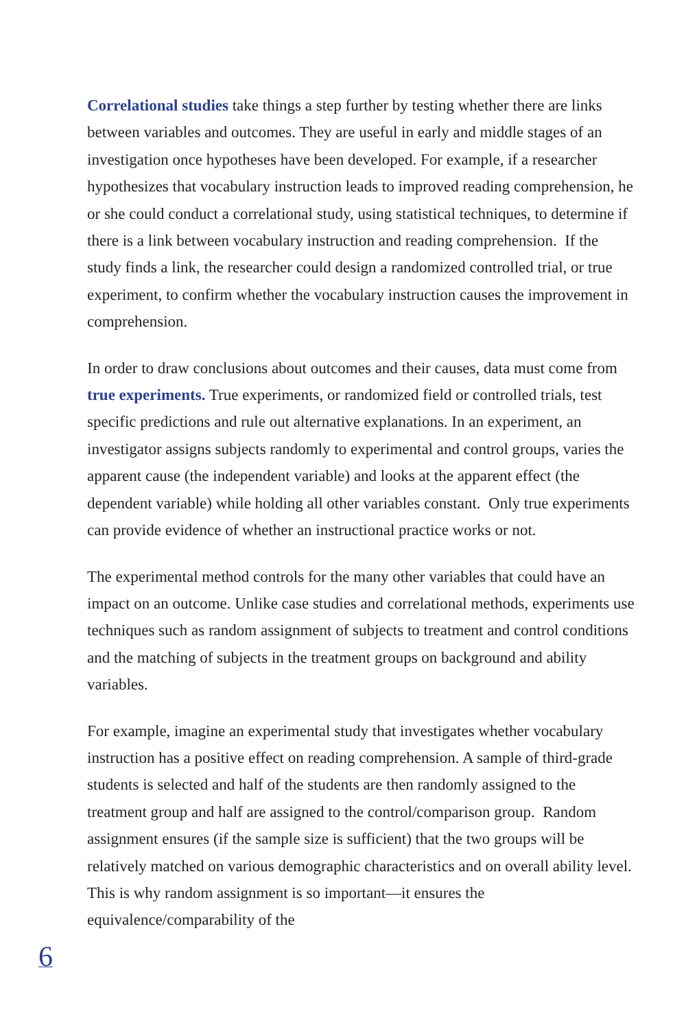Correlational studies take things a step further by testing whether there are links between variables and outcomes. They are useful in early and middle stages of an investigation once hypotheses have been developed. For example, if a researcher hypothesizes that vocabulary instruction leads to improved reading comprehension, he or she could conduct a correlational study, using statistical techniques, to determine if there is a link between vocabulary instruction and reading comprehension. If the study finds a link, the researcher could design a randomized controlled trial, or true experiment, to confirm whether the vocabulary instruction causes the improvement in comprehension.
In order to draw conclusions about outcomes and their causes, data must come from true experiments. True experiments, or randomized field or controlled trials, test specific predictions and rule out alternative explanations. In an experiment, an investigator assigns subjects randomly to experimental and control groups, varies the apparent cause (the independent variable) and looks at the apparent effect (the dependent variable) while holding all other variables constant. Only true experiments can provide evidence of whether an instructional practice works or not.
The experimental method controls for the many other variables that could have an impact on an outcome. Unlike case studies and correlational methods, experiments use techniques such as random assignment of subjects to treatment and control conditions and the matching of subjects in the treatment groups on background and ability variables.
For example, imagine an experimental study that investigates whether vocabulary instruction has a positive effect on reading comprehension. A sample of third-grade students is selected and half of the students are then randomly assigned to the treatment group and half are assigned to the control/comparison group. Random assignment ensures (if the sample size is sufficient) that the two groups will be relatively matched on various demographic characteristics and on overall ability level. This is why random assignment is so important—it ensures the equivalence/comparability of the
6